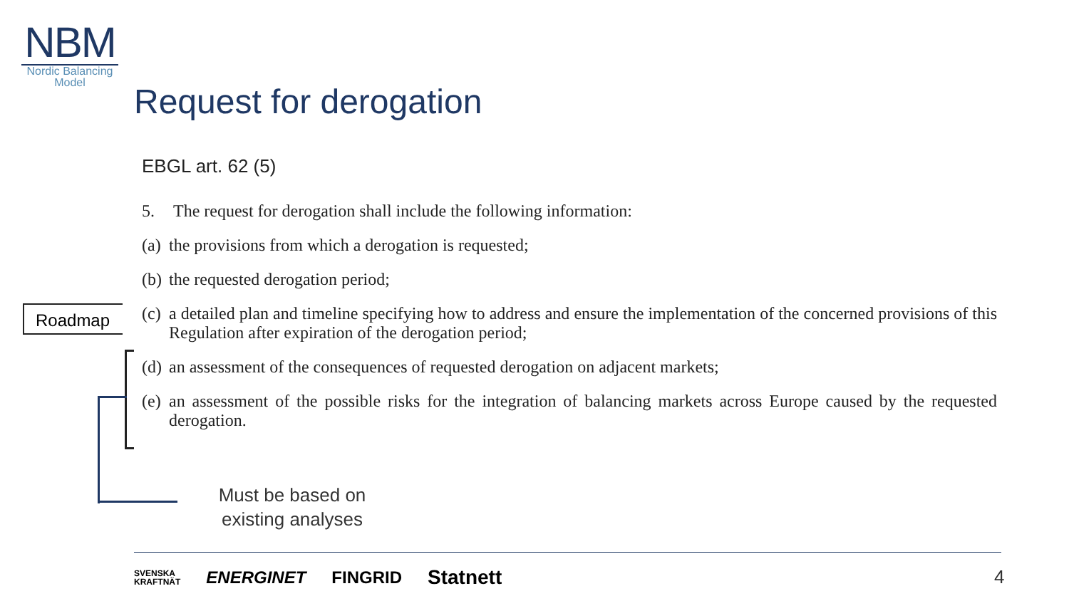NBM
Nordic Balancing
Model
Request for derogation
EBGL art. 62 (5)
5. The request for derogation shall include the following information:
(a) the provisions from which a derogation is requested;
(b) the requested derogation period;
(c) a detailed plan and timeline specifying how to address and ensure the implementation of the concerned provisions of this Regulation after expiration of the derogation period;
(d) an assessment of the consequences of requested derogation on adjacent markets;
(e) an assessment of the possible risks for the integration of balancing markets across Europe caused by the requested derogation.
Roadmap
Must be based on existing analyses
SVENSKA
KRAFTNÄT ENERGINET FINGRID Statnett
4